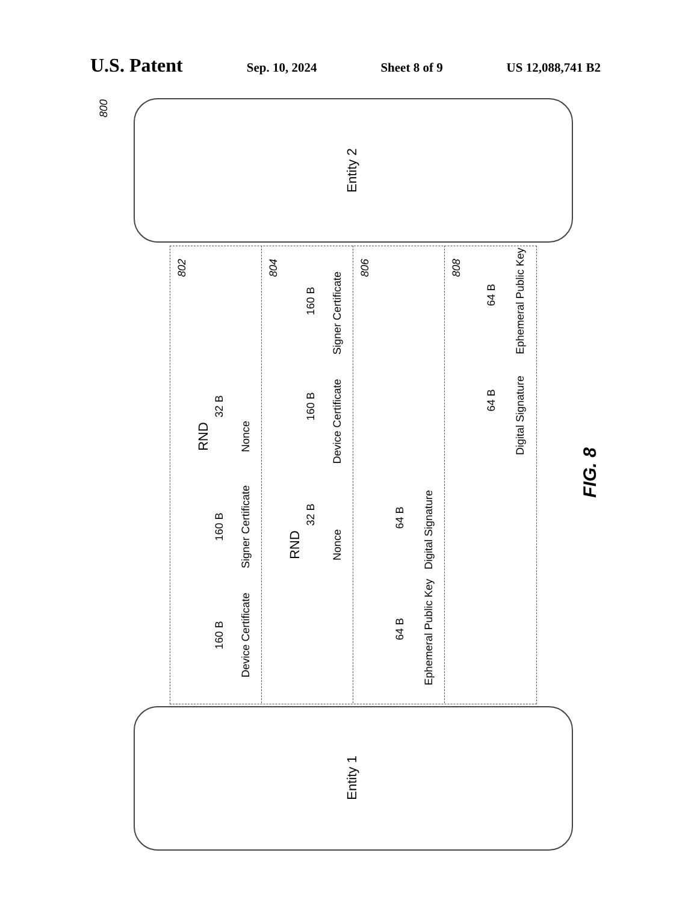U.S. Patent
Sep. 10, 2024 Sheet 8 of 9 US 12,088,741 B2
800
Entity 2
802
160 B Device Certificate
160 B Signer Certificate
RND
32 B
Nonce
804
RND
32 B
Nonce
160 B
Device Certificate
160 B
Signer Certificate
806
64 B Ephemeral Public Key
64 B
Digital Signature
808
64 B
Digital Signature
64 B Ephemeral Public Key
Entity 1
FIG. 8